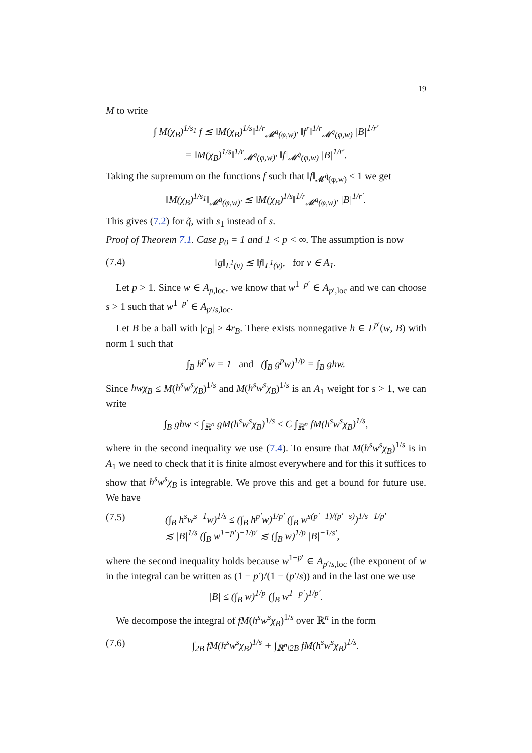19
M to write
∫ M(χ<sub>B</sub>)<sup>1/s<sub>1</sub></sup> f ≲ ‖M(χ<sub>B</sub>)<sup>1/s</sup>‖<sup>1/r</sup><sub>𝓜<sup>q</sup>(φ,w)′</sub> ‖f<sup>r</sup>‖<sup>1/r</sup><sub>𝓜<sup>q</sup>(φ,w)</sub> |B|<sup>1/r′</sup>
= ‖M(χ<sub>B</sub>)<sup>1/s</sup>‖<sup>1/r</sup><sub>𝓜<sup>q</sup>(φ,w)′</sub> ‖f‖<sub>𝓜<sup>q̃</sup>(φ,w)</sub> |B|<sup>1/r′</sup>.
Taking the supremum on the functions f such that ‖f‖<sub>𝓜<sup>q̃</sup>(φ,w)</sub> ≤ 1 we get
‖M(χ<sub>B</sub>)<sup>1/s<sub>1</sub></sup>‖<sub>𝓜<sup>q̃</sup>(φ,w)′</sub> ≲ ‖M(χ<sub>B</sub>)<sup>1/s</sup>‖<sup>1/r</sup><sub>𝓜<sup>q</sup>(φ,w)′</sub> |B|<sup>1/r′</sup>.
This gives (7.2) for q̃, with s<sub>1</sub> instead of s.
Proof of Theorem 7.1. Case p<sub>0</sub> = 1 and 1 < p < ∞. The assumption is now
(7.4) ‖g‖<sub>L<sup>1</sup>(v)</sub> ≲ ‖f‖<sub>L<sup>1</sup>(v)</sub>, for v ∈ A<sub>1</sub>.
Let p > 1. Since w ∈ A<sub>p,loc</sub>, we know that w<sup>1−p′</sup> ∈ A<sub>p′,loc</sub> and we can choose s > 1 such that w<sup>1−p′</sup> ∈ A<sub>p′/s,loc</sub>.
Let B be a ball with |c<sub>B</sub>| > 4r<sub>B</sub>. There exists nonnegative h ∈ L<sup>p′</sup>(w, B) with norm 1 such that
∫<sub>B</sub> h<sup>p′</sup>w = 1 and (∫<sub>B</sub> g<sup>p</sup>w)<sup>1/p</sup> = ∫<sub>B</sub> ghw.
Since hwχ<sub>B</sub> ≤ M(h<sup>s</sup>w<sup>s</sup>χ<sub>B</sub>)<sup>1/s</sup> and M(h<sup>s</sup>w<sup>s</sup>χ<sub>B</sub>)<sup>1/s</sup> is an A<sub>1</sub> weight for s > 1, we can write
∫<sub>B</sub> ghw ≤ ∫<sub>ℝ<sup>n</sup></sub> gM(h<sup>s</sup>w<sup>s</sup>χ<sub>B</sub>)<sup>1/s</sup> ≤ C ∫<sub>ℝ<sup>n</sup></sub> fM(h<sup>s</sup>w<sup>s</sup>χ<sub>B</sub>)<sup>1/s</sup>,
where in the second inequality we use (7.4). To ensure that M(h<sup>s</sup>w<sup>s</sup>χ<sub>B</sub>)<sup>1/s</sup> is in A<sub>1</sub> we need to check that it is finite almost everywhere and for this it suffices to show that h<sup>s</sup>w<sup>s</sup>χ<sub>B</sub> is integrable. We prove this and get a bound for future use. We have
(7.5) (∫<sub>B</sub> h<sup>s</sup>w<sup>s−1</sup>w)<sup>1/s</sup> ≤ (∫<sub>B</sub> h<sup>p′</sup>w)<sup>1/p′</sup> (∫<sub>B</sub> w<sup>s(p′−1)/(p′−s)</sup>)<sup>1/s−1/p′</sup>
≲ |B|<sup>1/s</sup> (∫<sub>B</sub> w<sup>1−p′</sup>)<sup>−1/p′</sup> ≲ (∫<sub>B</sub> w)<sup>1/p</sup> |B|<sup>−1/s′</sup>,
where the second inequality holds because w<sup>1−p′</sup> ∈ A<sub>p′/s,loc</sub> (the exponent of w in the integral can be written as (1 − p′)/(1 − (p′/s)) and in the last one we use
|B| ≤ (∫<sub>B</sub> w)<sup>1/p</sup> (∫<sub>B</sub> w<sup>1−p′</sup>)<sup>1/p′</sup>.
We decompose the integral of fM(h<sup>s</sup>w<sup>s</sup>χ<sub>B</sub>)<sup>1/s</sup> over ℝ<sup>n</sup> in the form
(7.6) ∫<sub>2B</sub> fM(h<sup>s</sup>w<sup>s</sup>χ<sub>B</sub>)<sup>1/s</sup> + ∫<sub>ℝ<sup>n</sup>\2B</sub> fM(h<sup>s</sup>w<sup>s</sup>χ<sub>B</sub>)<sup>1/s</sup>.